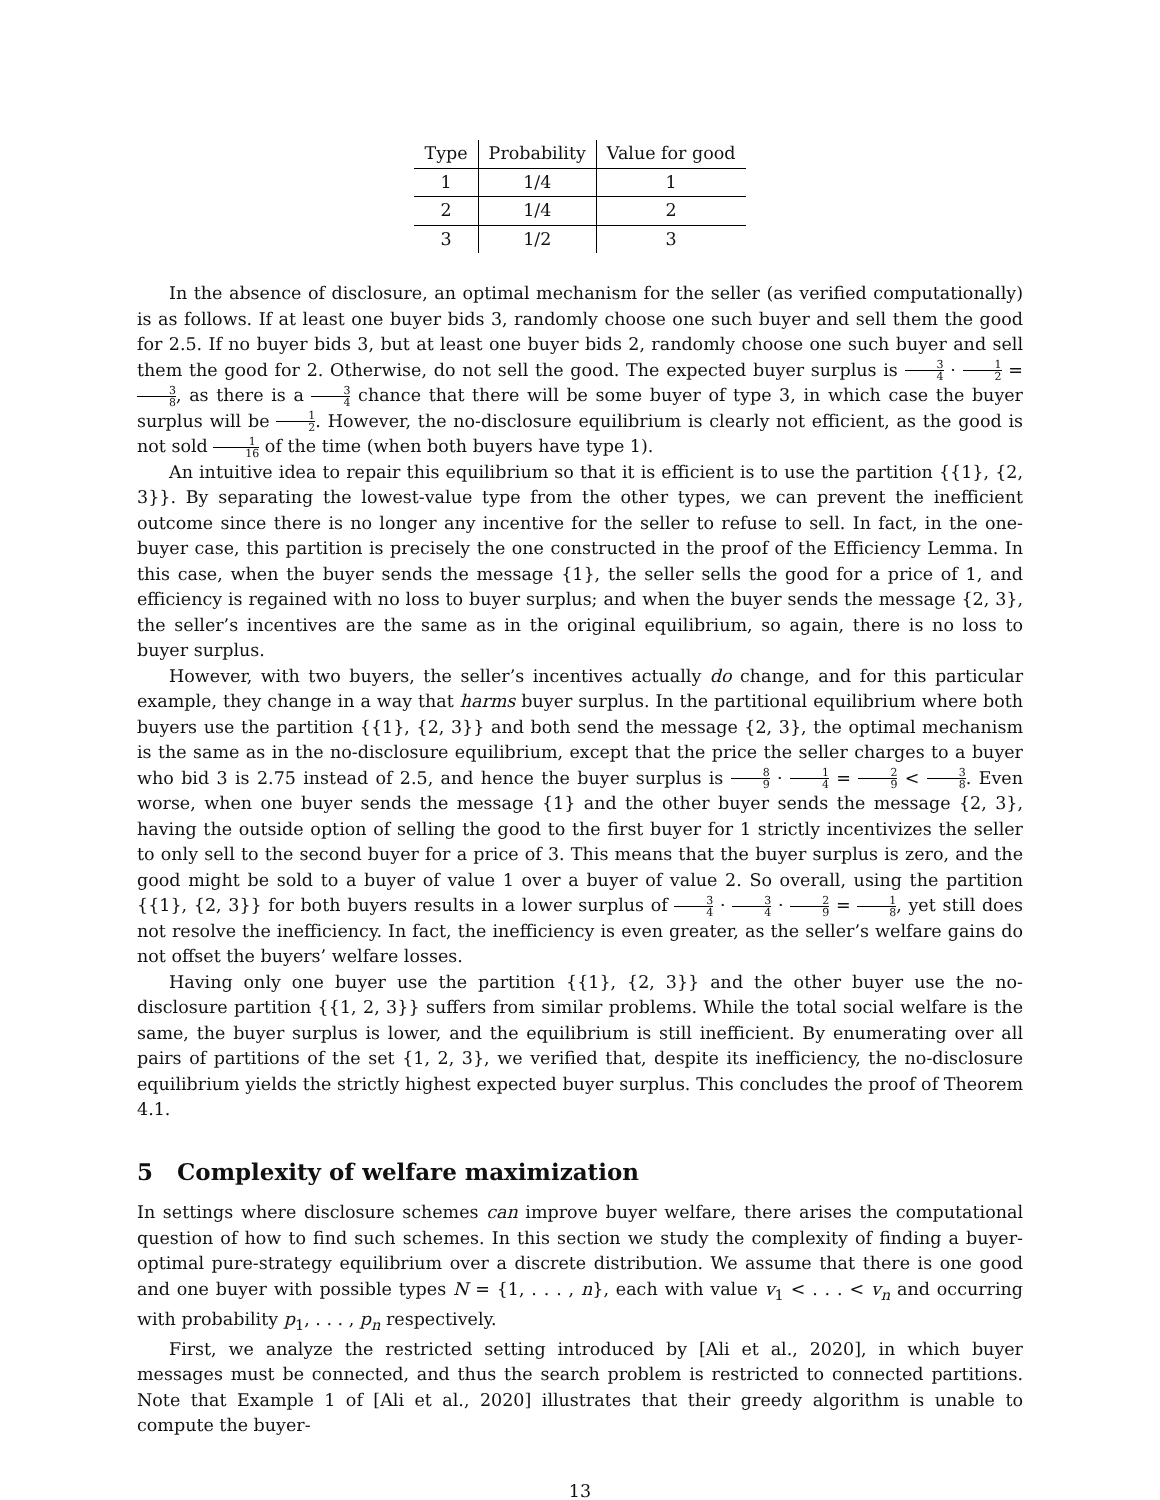| Type | Probability | Value for good |
| --- | --- | --- |
| 1 | 1/4 | 1 |
| 2 | 1/4 | 2 |
| 3 | 1/2 | 3 |
In the absence of disclosure, an optimal mechanism for the seller (as verified computationally) is as follows. If at least one buyer bids 3, randomly choose one such buyer and sell them the good for 2.5. If no buyer bids 3, but at least one buyer bids 2, randomly choose one such buyer and sell them the good for 2. Otherwise, do not sell the good. The expected buyer surplus is 3 4 · 1 2 = 3 8, as there is a 3 4 chance that there will be some buyer of type 3, in which case the buyer surplus will be 1 2. However, the no-disclosure equilibrium is clearly not efficient, as the good is not sold 1 16 of the time (when both buyers have type 1).
An intuitive idea to repair this equilibrium so that it is efficient is to use the partition {{1}, {2, 3}}. By separating the lowest-value type from the other types, we can prevent the inefficient outcome since there is no longer any incentive for the seller to refuse to sell. In fact, in the one-buyer case, this partition is precisely the one constructed in the proof of the Efficiency Lemma. In this case, when the buyer sends the message {1}, the seller sells the good for a price of 1, and efficiency is regained with no loss to buyer surplus; and when the buyer sends the message {2, 3}, the seller’s incentives are the same as in the original equilibrium, so again, there is no loss to buyer surplus.
However, with two buyers, the seller’s incentives actually do change, and for this particular example, they change in a way that harms buyer surplus. In the partitional equilibrium where both buyers use the partition {{1}, {2, 3}} and both send the message {2, 3}, the optimal mechanism is the same as in the no-disclosure equilibrium, except that the price the seller charges to a buyer who bid 3 is 2.75 instead of 2.5, and hence the buyer surplus is 8 9 · 1 4 = 2 9 < 3 8. Even worse, when one buyer sends the message {1} and the other buyer sends the message {2, 3}, having the outside option of selling the good to the first buyer for 1 strictly incentivizes the seller to only sell to the second buyer for a price of 3. This means that the buyer surplus is zero, and the good might be sold to a buyer of value 1 over a buyer of value 2. So overall, using the partition {{1}, {2, 3}} for both buyers results in a lower surplus of 3 4 · 3 4 · 2 9 = 1 8, yet still does not resolve the inefficiency. In fact, the inefficiency is even greater, as the seller’s welfare gains do not offset the buyers’ welfare losses.
Having only one buyer use the partition {{1}, {2, 3}} and the other buyer use the no-disclosure partition {{1, 2, 3}} suffers from similar problems. While the total social welfare is the same, the buyer surplus is lower, and the equilibrium is still inefficient. By enumerating over all pairs of partitions of the set {1, 2, 3}, we verified that, despite its inefficiency, the no-disclosure equilibrium yields the strictly highest expected buyer surplus. This concludes the proof of Theorem 4.1.
5 Complexity of welfare maximization
In settings where disclosure schemes can improve buyer welfare, there arises the computational question of how to find such schemes. In this section we study the complexity of finding a buyer-optimal pure-strategy equilibrium over a discrete distribution. We assume that there is one good and one buyer with possible types N = {1, . . . , n}, each with value v<sub>1</sub> < . . . < v<sub>n</sub> and occurring with probability p<sub>1</sub>, . . . , p<sub>n</sub> respectively.
First, we analyze the restricted setting introduced by [Ali et al., 2020], in which buyer messages must be connected, and thus the search problem is restricted to connected partitions. Note that Example 1 of [Ali et al., 2020] illustrates that their greedy algorithm is unable to compute the buyer-
13